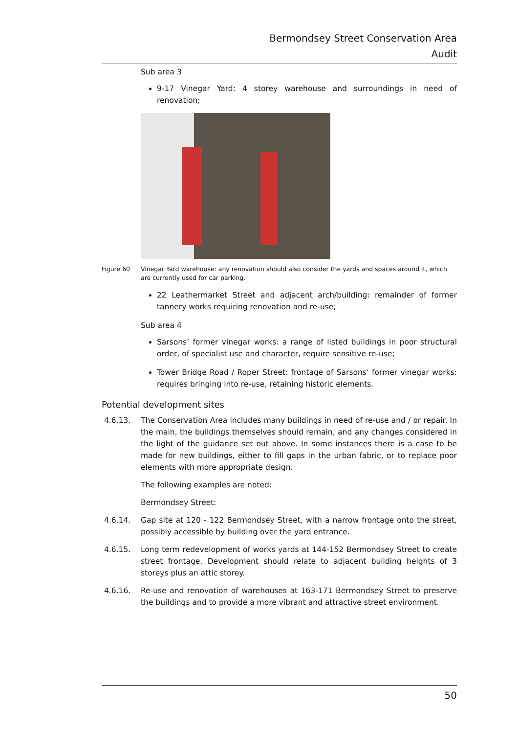Bermondsey Street Conservation Area
Audit
Sub area 3
9-17 Vinegar Yard: 4 storey warehouse and surroundings in need of renovation;
Figure 60 Vinegar Yard warehouse: any renovation should also consider the yards and spaces around it, which are currently used for car parking.
22 Leathermarket Street and adjacent arch/building: remainder of former tannery works requiring renovation and re-use;
Sub area 4
Sarsons’ former vinegar works: a range of listed buildings in poor structural order, of specialist use and character, require sensitive re-use;
Tower Bridge Road / Roper Street: frontage of Sarsons’ former vinegar works: requires bringing into re-use, retaining historic elements.
Potential development sites
4.6.13. The Conservation Area includes many buildings in need of re-use and / or repair. In the main, the buildings themselves should remain, and any changes considered in the light of the guidance set out above. In some instances there is a case to be made for new buildings, either to fill gaps in the urban fabric, or to replace poor elements with more appropriate design.
The following examples are noted:
Bermondsey Street:
4.6.14. Gap site at 120 - 122 Bermondsey Street, with a narrow frontage onto the street, possibly accessible by building over the yard entrance.
4.6.15. Long term redevelopment of works yards at 144-152 Bermondsey Street to create street frontage. Development should relate to adjacent building heights of 3 storeys plus an attic storey.
4.6.16. Re-use and renovation of warehouses at 163-171 Bermondsey Street to preserve the buildings and to provide a more vibrant and attractive street environment.
50